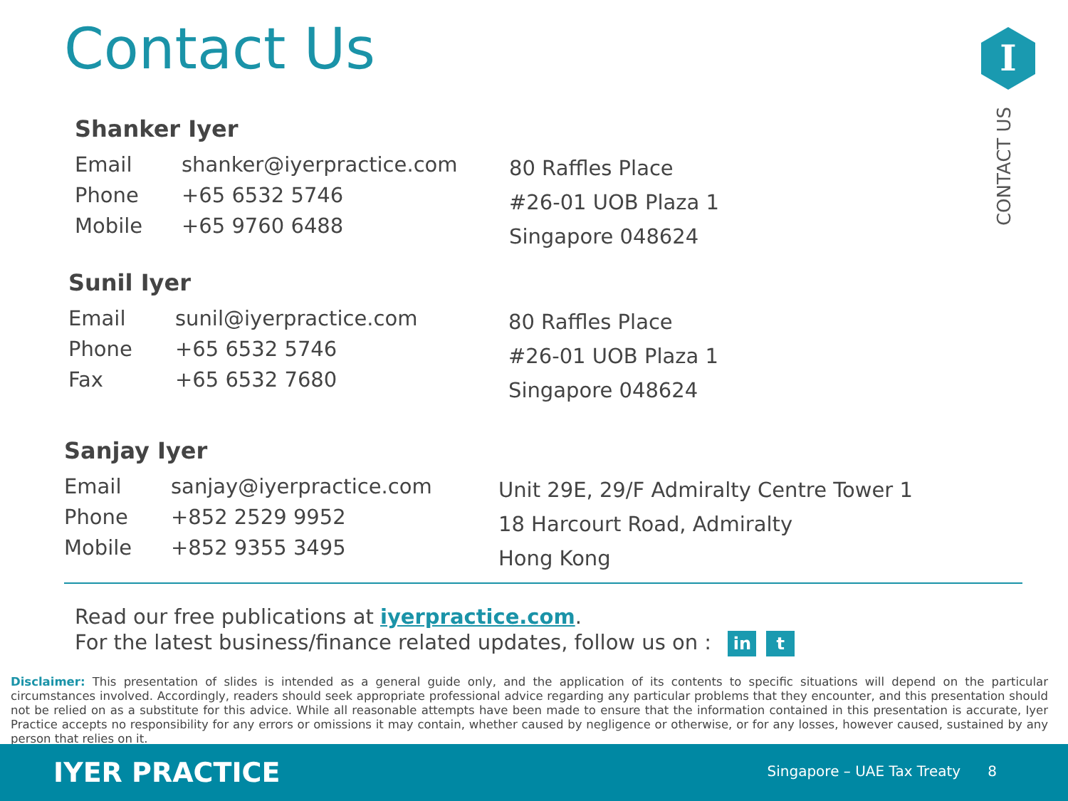Contact Us I
CONTACT US
Shanker Iyer
Email shanker@iyerpractice.com
Phone +65 6532 5746
Mobile +65 9760 6488
80 Raffles Place
#26-01 UOB Plaza 1
Singapore 048624
Sunil Iyer
Email sunil@iyerpractice.com
Phone +65 6532 5746
Fax +65 6532 7680
80 Raffles Place
#26-01 UOB Plaza 1
Singapore 048624
Sanjay Iyer
Email sanjay@iyerpractice.com
Phone +852 2529 9952
Mobile +852 9355 3495
Unit 29E, 29/F Admiralty Centre Tower 1
18 Harcourt Road, Admiralty
Hong Kong
Read our free publications at iyerpractice.com.
For the latest business/finance related updates, follow us on : in t
Disclaimer: This presentation of slides is intended as a general guide only, and the application of its contents to specific situations will depend on the particular circumstances involved. Accordingly, readers should seek appropriate professional advice regarding any particular problems that they encounter, and this presentation should not be relied on as a substitute for this advice. While all reasonable attempts have been made to ensure that the information contained in this presentation is accurate, Iyer Practice accepts no responsibility for any errors or omissions it may contain, whether caused by negligence or otherwise, or for any losses, however caused, sustained by any person that relies on it.
IYER PRACTICE
Singapore – UAE Tax Treaty 8